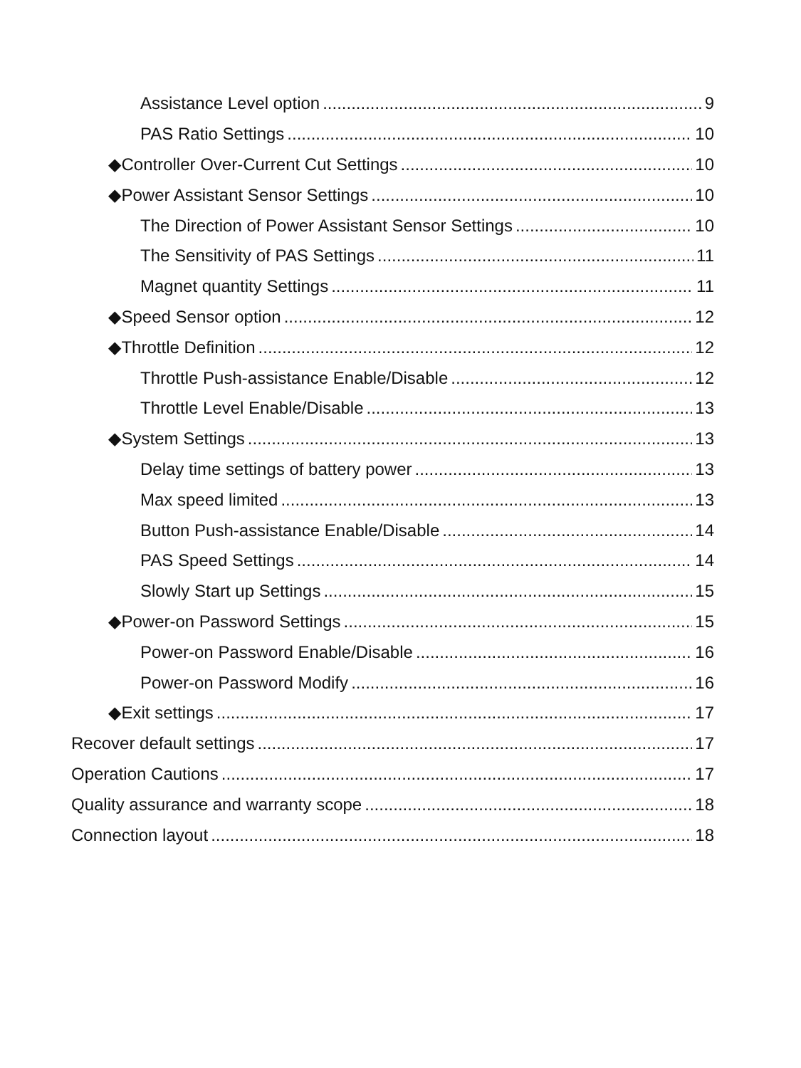Assistance Level option 9
PAS Ratio Settings 10
◆Controller Over-Current Cut Settings 10
◆Power Assistant Sensor Settings 10
The Direction of Power Assistant Sensor Settings 10
The Sensitivity of PAS Settings 11
Magnet quantity Settings 11
◆Speed Sensor option 12
◆Throttle Definition 12
Throttle Push-assistance Enable/Disable 12
Throttle Level Enable/Disable 13
◆System Settings 13
Delay time settings of battery power 13
Max speed limited 13
Button Push-assistance Enable/Disable 14
PAS Speed Settings 14
Slowly Start up Settings 15
◆Power-on Password Settings 15
Power-on Password Enable/Disable 16
Power-on Password Modify 16
◆Exit settings 17
Recover default settings 17
Operation Cautions 17
Quality assurance and warranty scope 18
Connection layout 18